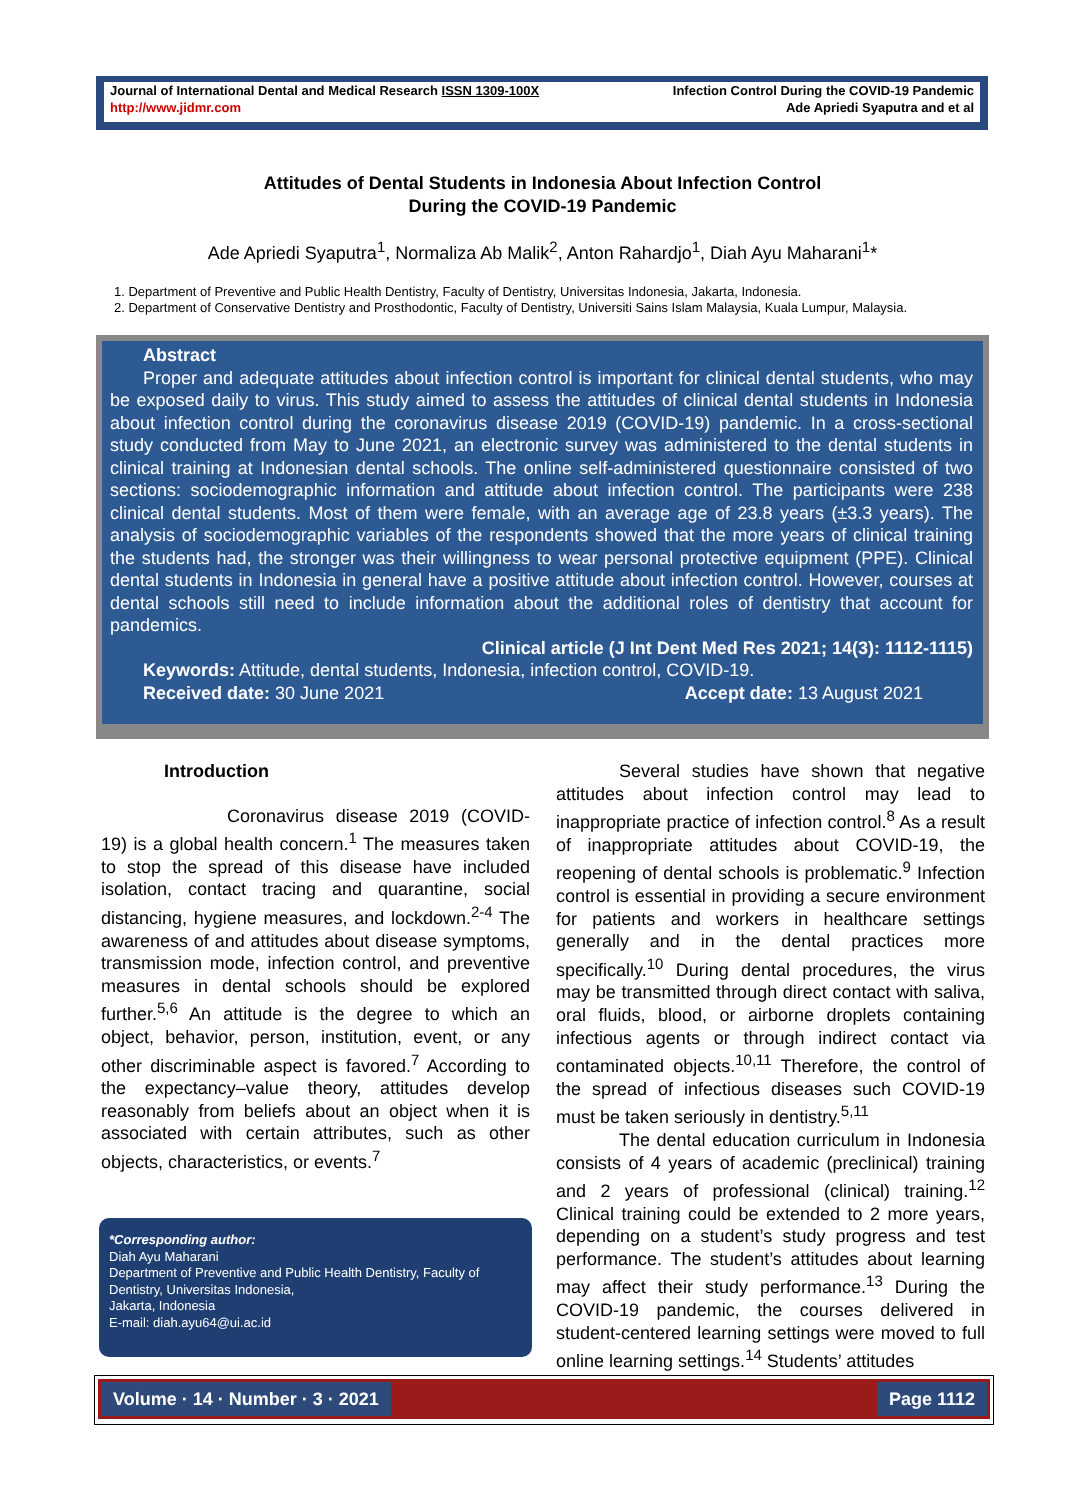Journal of International Dental and Medical Research ISSN 1309-100X
http://www.jidmr.com
Infection Control During the COVID-19 Pandemic
Ade Apriedi Syaputra and et al
Attitudes of Dental Students in Indonesia About Infection Control
During the COVID-19 Pandemic
Ade Apriedi Syaputra<sup>1</sup>, Normaliza Ab Malik<sup>2</sup>, Anton Rahardjo<sup>1</sup>, Diah Ayu Maharani<sup>1</sup>*
1. Department of Preventive and Public Health Dentistry, Faculty of Dentistry, Universitas Indonesia, Jakarta, Indonesia.
2. Department of Conservative Dentistry and Prosthodontic, Faculty of Dentistry, Universiti Sains Islam Malaysia, Kuala Lumpur, Malaysia.
Abstract
Proper and adequate attitudes about infection control is important for clinical dental students, who may be exposed daily to virus. This study aimed to assess the attitudes of clinical dental students in Indonesia about infection control during the coronavirus disease 2019 (COVID-19) pandemic. In a cross-sectional study conducted from May to June 2021, an electronic survey was administered to the dental students in clinical training at Indonesian dental schools. The online self-administered questionnaire consisted of two sections: sociodemographic information and attitude about infection control. The participants were 238 clinical dental students. Most of them were female, with an average age of 23.8 years (±3.3 years). The analysis of sociodemographic variables of the respondents showed that the more years of clinical training the students had, the stronger was their willingness to wear personal protective equipment (PPE). Clinical dental students in Indonesia in general have a positive attitude about infection control. However, courses at dental schools still need to include information about the additional roles of dentistry that account for pandemics.
Clinical article (J Int Dent Med Res 2021; 14(3): 1112-1115)
Keywords: Attitude, dental students, Indonesia, infection control, COVID-19.
Received date: 30 June 2021 Accept date: 13 August 2021
Introduction
Coronavirus disease 2019 (COVID-19) is a global health concern.<sup>1</sup> The measures taken to stop the spread of this disease have included isolation, contact tracing and quarantine, social distancing, hygiene measures, and lockdown.<sup>2-4</sup> The awareness of and attitudes about disease symptoms, transmission mode, infection control, and preventive measures in dental schools should be explored further.<sup>5,6</sup> An attitude is the degree to which an object, behavior, person, institution, event, or any other discriminable aspect is favored.<sup>7</sup> According to the expectancy–value theory, attitudes develop reasonably from beliefs about an object when it is associated with certain attributes, such as other objects, characteristics, or events.<sup>7</sup>
*Corresponding author:
Diah Ayu Maharani
Department of Preventive and Public Health Dentistry, Faculty of Dentistry, Universitas Indonesia,
Jakarta, Indonesia
E-mail: diah.ayu64@ui.ac.id
Several studies have shown that negative attitudes about infection control may lead to inappropriate practice of infection control.<sup>8</sup> As a result of inappropriate attitudes about COVID-19, the reopening of dental schools is problematic.<sup>9</sup> Infection control is essential in providing a secure environment for patients and workers in healthcare settings generally and in the dental practices more specifically.<sup>10</sup> During dental procedures, the virus may be transmitted through direct contact with saliva, oral fluids, blood, or airborne droplets containing infectious agents or through indirect contact via contaminated objects.<sup>10,11</sup> Therefore, the control of the spread of infectious diseases such COVID-19 must be taken seriously in dentistry.<sup>5,11</sup>
The dental education curriculum in Indonesia consists of 4 years of academic (preclinical) training and 2 years of professional (clinical) training.<sup>12</sup> Clinical training could be extended to 2 more years, depending on a student’s study progress and test performance. The student’s attitudes about learning may affect their study performance.<sup>13</sup> During the COVID-19 pandemic, the courses delivered in student-centered learning settings were moved to full online learning settings.<sup>14</sup> Students’ attitudes
Volume · 14 · Number · 3 · 2021
Page 1112